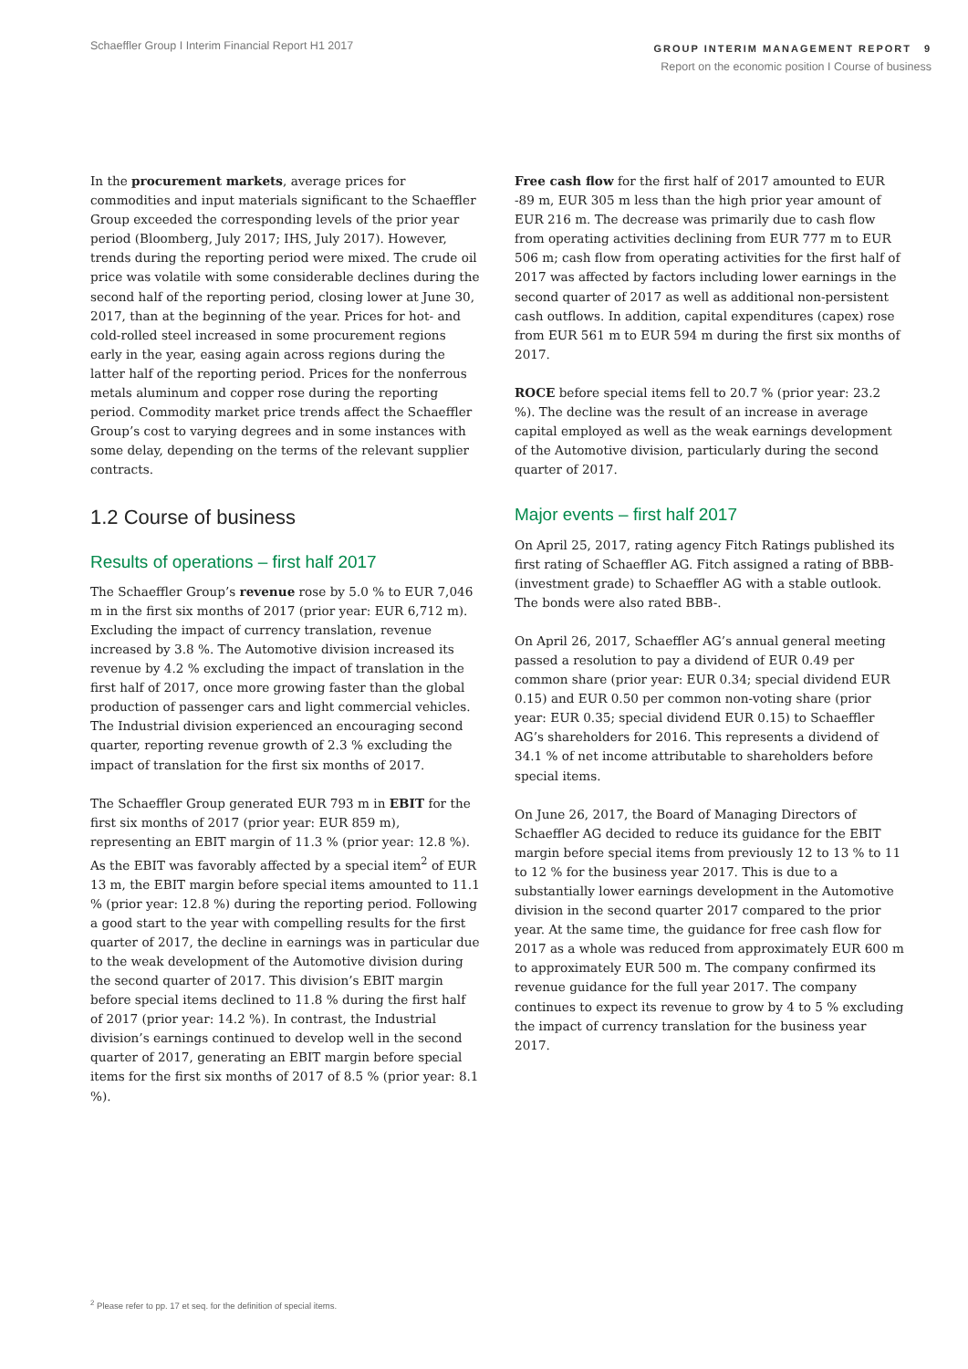Schaeffler Group I Interim Financial Report H1 2017
GROUP INTERIM MANAGEMENT REPORT 9
Report on the economic position I Course of business
In the procurement markets, average prices for commodities and input materials significant to the Schaeffler Group exceeded the corresponding levels of the prior year period (Bloomberg, July 2017; IHS, July 2017). However, trends during the reporting period were mixed. The crude oil price was volatile with some considerable declines during the second half of the reporting period, closing lower at June 30, 2017, than at the beginning of the year. Prices for hot- and cold-rolled steel increased in some procurement regions early in the year, easing again across regions during the latter half of the reporting period. Prices for the nonferrous metals aluminum and copper rose during the reporting period. Commodity market price trends affect the Schaeffler Group’s cost to varying degrees and in some instances with some delay, depending on the terms of the relevant supplier contracts.
1.2 Course of business
Results of operations – first half 2017
The Schaeffler Group’s revenue rose by 5.0 % to EUR 7,046 m in the first six months of 2017 (prior year: EUR 6,712 m). Excluding the impact of currency translation, revenue increased by 3.8 %. The Automotive division increased its revenue by 4.2 % excluding the impact of translation in the first half of 2017, once more growing faster than the global production of passenger cars and light commercial vehicles. The Industrial division experienced an encouraging second quarter, reporting revenue growth of 2.3 % excluding the impact of translation for the first six months of 2017.
The Schaeffler Group generated EUR 793 m in EBIT for the first six months of 2017 (prior year: EUR 859 m), representing an EBIT margin of 11.3 % (prior year: 12.8 %). As the EBIT was favorably affected by a special item<sup>2</sup> of EUR 13 m, the EBIT margin before special items amounted to 11.1 % (prior year: 12.8 %) during the reporting period. Following a good start to the year with compelling results for the first quarter of 2017, the decline in earnings was in particular due to the weak development of the Automotive division during the second quarter of 2017. This division’s EBIT margin before special items declined to 11.8 % during the first half of 2017 (prior year: 14.2 %). In contrast, the Industrial division’s earnings continued to develop well in the second quarter of 2017, generating an EBIT margin before special items for the first six months of 2017 of 8.5 % (prior year: 8.1 %).
Free cash flow for the first half of 2017 amounted to EUR -89 m, EUR 305 m less than the high prior year amount of EUR 216 m. The decrease was primarily due to cash flow from operating activities declining from EUR 777 m to EUR 506 m; cash flow from operating activities for the first half of 2017 was affected by factors including lower earnings in the second quarter of 2017 as well as additional non-persistent cash outflows. In addition, capital expenditures (capex) rose from EUR 561 m to EUR 594 m during the first six months of 2017.
ROCE before special items fell to 20.7 % (prior year: 23.2 %). The decline was the result of an increase in average capital employed as well as the weak earnings development of the Automotive division, particularly during the second quarter of 2017.
Major events – first half 2017
On April 25, 2017, rating agency Fitch Ratings published its first rating of Schaeffler AG. Fitch assigned a rating of BBB- (investment grade) to Schaeffler AG with a stable outlook. The bonds were also rated BBB-.
On April 26, 2017, Schaeffler AG’s annual general meeting passed a resolution to pay a dividend of EUR 0.49 per common share (prior year: EUR 0.34; special dividend EUR 0.15) and EUR 0.50 per common non-voting share (prior year: EUR 0.35; special dividend EUR 0.15) to Schaeffler AG’s shareholders for 2016. This represents a dividend of 34.1 % of net income attributable to shareholders before special items.
On June 26, 2017, the Board of Managing Directors of Schaeffler AG decided to reduce its guidance for the EBIT margin before special items from previously 12 to 13 % to 11 to 12 % for the business year 2017. This is due to a substantially lower earnings development in the Automotive division in the second quarter 2017 compared to the prior year. At the same time, the guidance for free cash flow for 2017 as a whole was reduced from approximately EUR 600 m to approximately EUR 500 m. The company confirmed its revenue guidance for the full year 2017. The company continues to expect its revenue to grow by 4 to 5 % excluding the impact of currency translation for the business year 2017.
<sup>2</sup> Please refer to pp. 17 et seq. for the definition of special items.